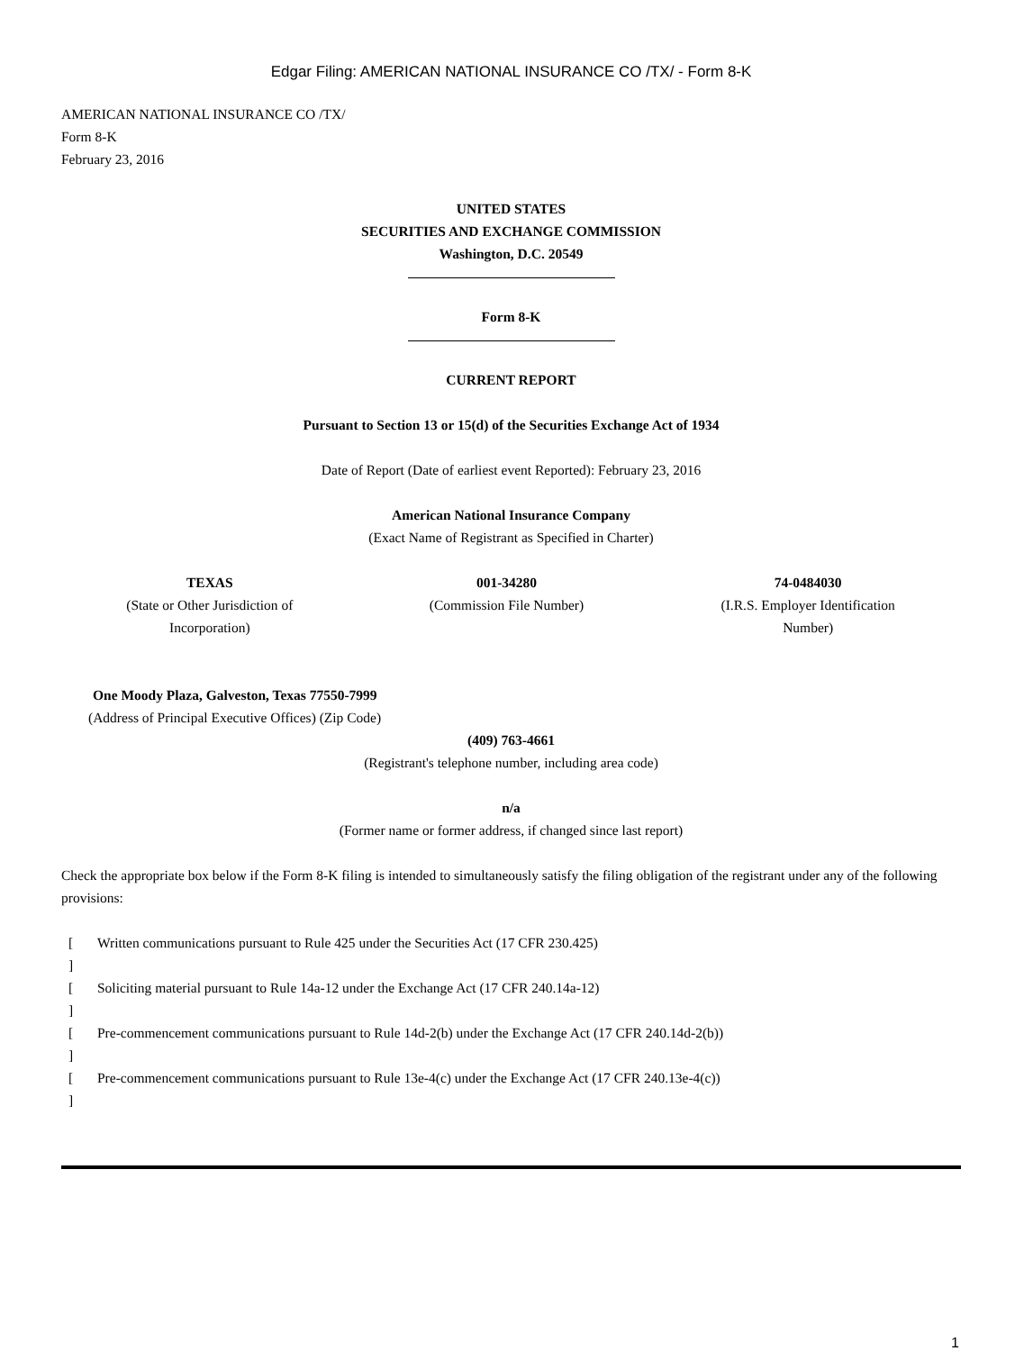Edgar Filing: AMERICAN NATIONAL INSURANCE CO /TX/ - Form 8-K
AMERICAN NATIONAL INSURANCE CO /TX/
Form 8-K
February 23, 2016
UNITED STATES
SECURITIES AND EXCHANGE COMMISSION
Washington, D.C. 20549
Form 8-K
CURRENT REPORT
Pursuant to Section 13 or 15(d) of the Securities Exchange Act of 1934
Date of Report (Date of earliest event Reported): February 23, 2016
American National Insurance Company
(Exact Name of Registrant as Specified in Charter)
| TEXAS (State or Other Jurisdiction of Incorporation) | 001-34280 (Commission File Number) | 74-0484030 (I.R.S. Employer Identification Number) |
One Moody Plaza, Galveston, Texas 77550-7999
(Address of Principal Executive Offices) (Zip Code)
(409) 763-4661
(Registrant's telephone number, including area code)
n/a
(Former name or former address, if changed since last report)
Check the appropriate box below if the Form 8-K filing is intended to simultaneously satisfy the filing obligation of the registrant under any of the following provisions:
| [ ] | Written communications pursuant to Rule 425 under the Securities Act (17 CFR 230.425) |
| [ ] | Soliciting material pursuant to Rule 14a-12 under the Exchange Act (17 CFR 240.14a-12) |
| [ ] | Pre-commencement communications pursuant to Rule 14d-2(b) under the Exchange Act (17 CFR 240.14d-2(b)) |
| [ ] | Pre-commencement communications pursuant to Rule 13e-4(c) under the Exchange Act (17 CFR 240.13e-4(c)) |
1